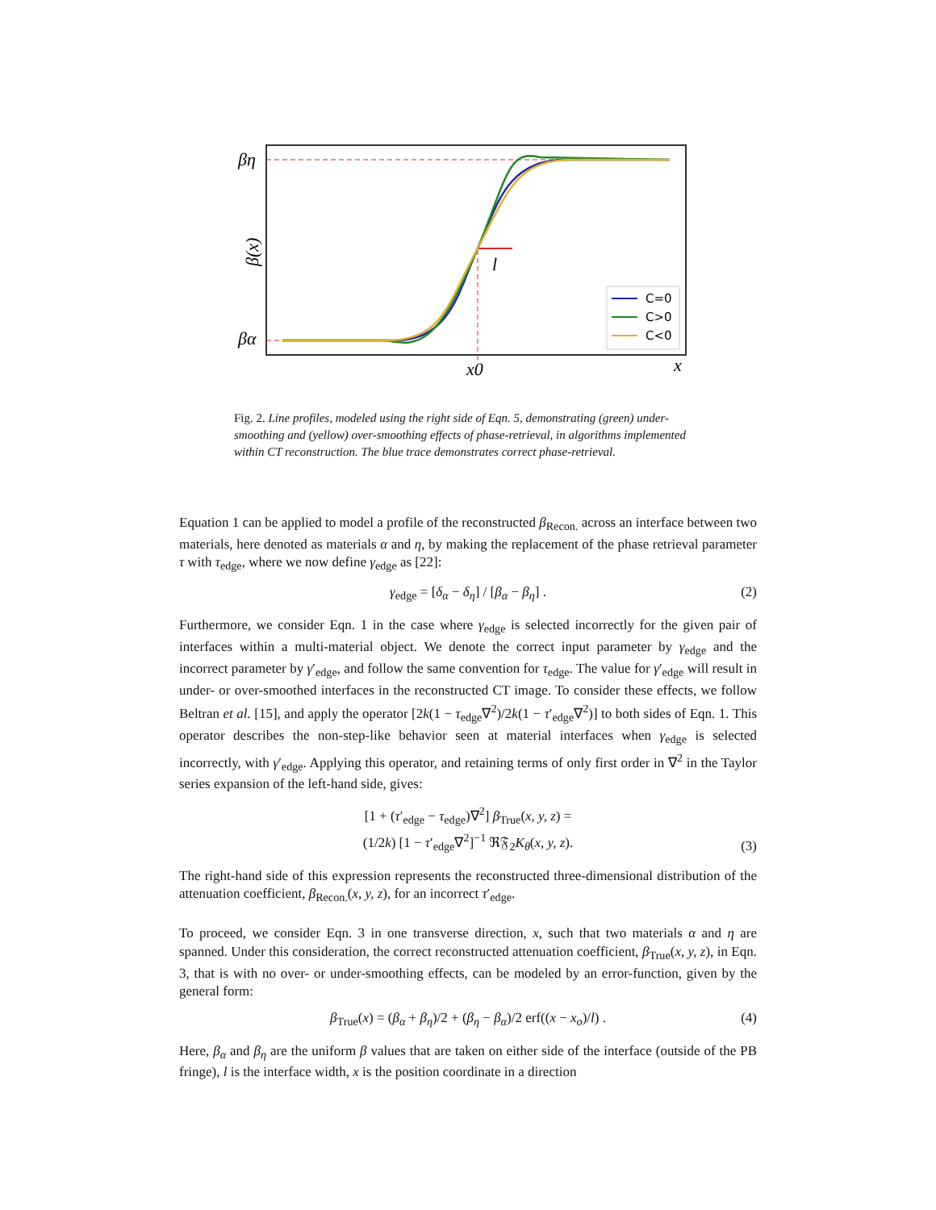C=0
C>0
C<0
βη
βα
β(x)
l
x0
x
Fig. 2. Line profiles, modeled using the right side of Eqn. 5, demonstrating (green) under-smoothing and (yellow) over-smoothing effects of phase-retrieval, in algorithms implemented within CT reconstruction. The blue trace demonstrates correct phase-retrieval.
Equation 1 can be applied to model a profile of the reconstructed β<sub>Recon.</sub> across an interface between two materials, here denoted as materials α and η, by making the replacement of the phase retrieval parameter τ with τ<sub>edge</sub>, where we now define γ<sub>edge</sub> as [22]:
γ<sub>edge</sub> = [δ<sub>α</sub> − δ<sub>η</sub>] / [β<sub>α</sub> − β<sub>η</sub>] . (2)
Furthermore, we consider Eqn. 1 in the case where γ<sub>edge</sub> is selected incorrectly for the given pair of interfaces within a multi-material object. We denote the correct input parameter by γ<sub>edge</sub> and the incorrect parameter by γ′<sub>edge</sub>, and follow the same convention for τ<sub>edge</sub>. The value for γ′<sub>edge</sub> will result in under- or over-smoothed interfaces in the reconstructed CT image. To consider these effects, we follow Beltran et al. [15], and apply the operator [2k(1 − τ<sub>edge</sub>∇<sup>2</sup>)/2k(1 − τ′<sub>edge</sub>∇<sup>2</sup>)] to both sides of Eqn. 1. This operator describes the non-step-like behavior seen at material interfaces when γ<sub>edge</sub> is selected incorrectly, with γ′<sub>edge</sub>. Applying this operator, and retaining terms of only first order in ∇<sup>2</sup> in the Taylor series expansion of the left-hand side, gives:
[1 + (τ′<sub>edge</sub> − τ<sub>edge</sub>)∇<sup>2</sup>] β<sub>True</sub>(x, y, z) =
(1/2k) [1 − τ′<sub>edge</sub>∇<sup>2</sup>]<sup>−1</sup> ℜ𝔉<sub>2</sub>K<sub>θ</sub>(x, y, z).
(3)
The right-hand side of this expression represents the reconstructed three-dimensional distribution of the attenuation coefficient, β<sub>Recon.</sub>(x, y, z), for an incorrect τ′<sub>edge</sub>.
To proceed, we consider Eqn. 3 in one transverse direction, x, such that two materials α and η are spanned. Under this consideration, the correct reconstructed attenuation coefficient, β<sub>True</sub>(x, y, z), in Eqn. 3, that is with no over- or under-smoothing effects, can be modeled by an error-function, given by the general form:
β<sub>True</sub>(x) = (β<sub>α</sub> + β<sub>η</sub>)/2 + (β<sub>η</sub> − β<sub>α</sub>)/2 erf((x − x<sub>o</sub>)/l) . (4)
Here, β<sub>α</sub> and β<sub>η</sub> are the uniform β values that are taken on either side of the interface (outside of the PB fringe), l is the interface width, x is the position coordinate in a direction